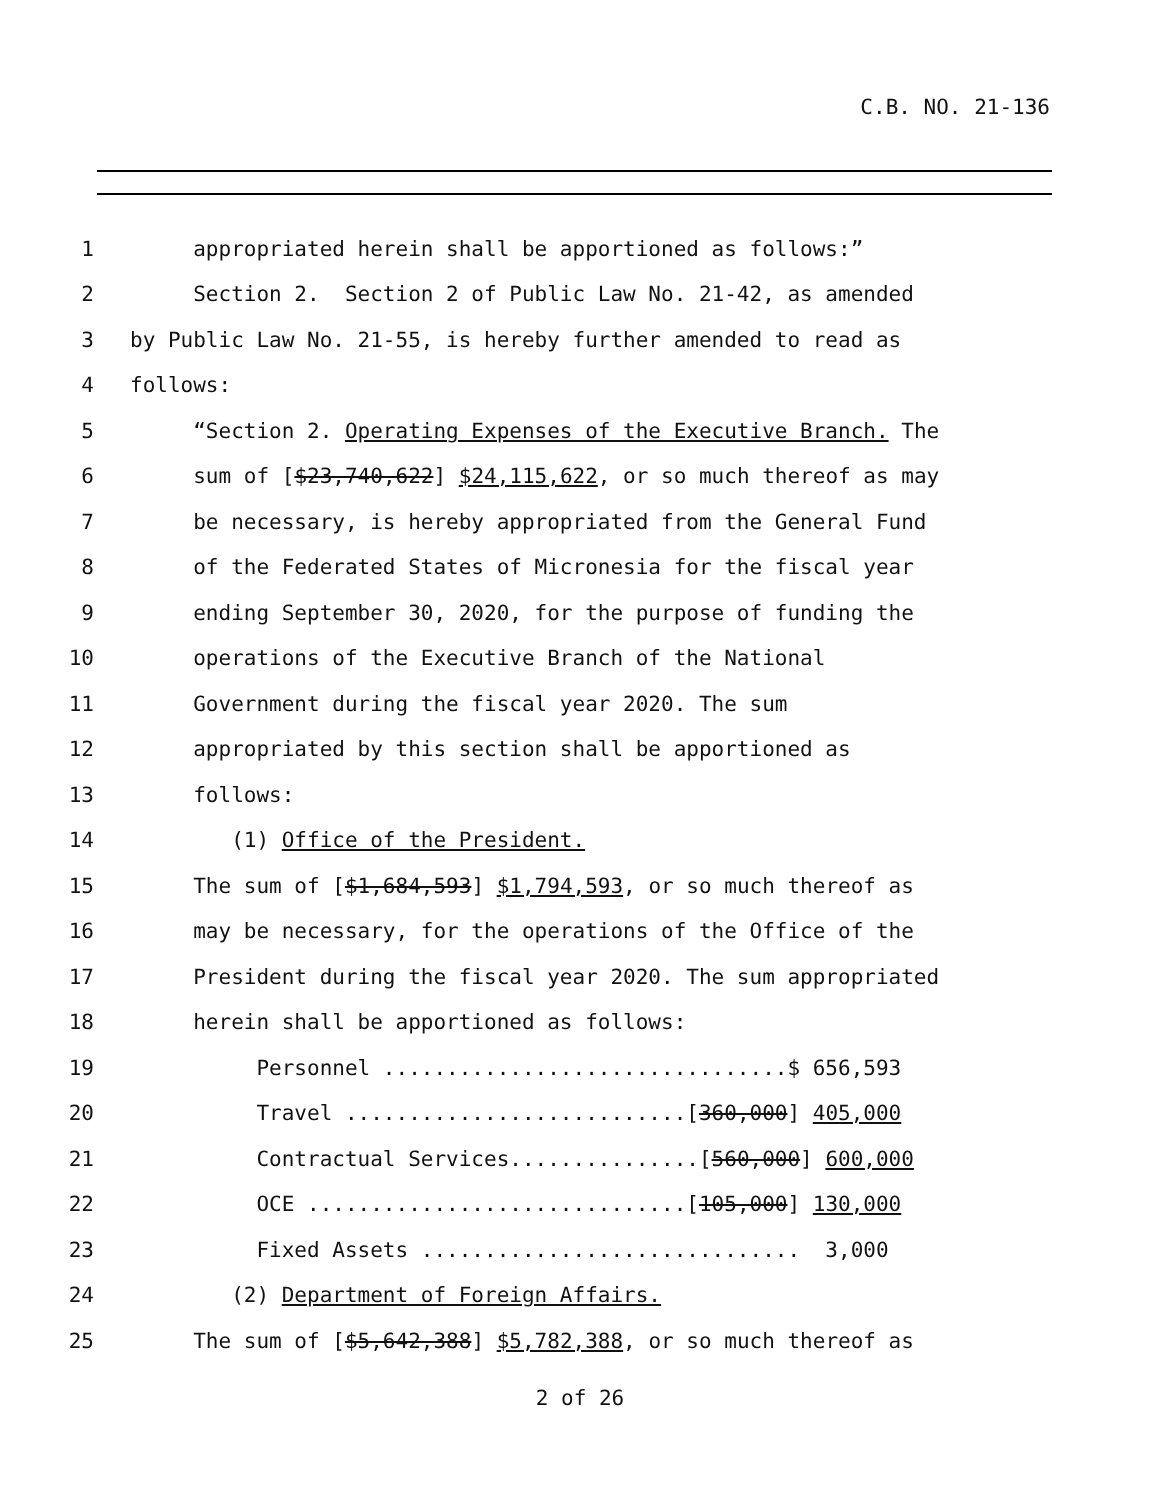C.B. NO. 21-136
1 appropriated herein shall be apportioned as follows:”
2 Section 2. Section 2 of Public Law No. 21-42, as amended
3 by Public Law No. 21-55, is hereby further amended to read as
4 follows:
5 “Section 2. Operating Expenses of the Executive Branch. The
6 sum of [$23,740,622] $24,115,622, or so much thereof as may
7 be necessary, is hereby appropriated from the General Fund
8 of the Federated States of Micronesia for the fiscal year
9 ending September 30, 2020, for the purpose of funding the
10 operations of the Executive Branch of the National
11 Government during the fiscal year 2020. The sum
12 appropriated by this section shall be apportioned as
13 follows:
14 (1) Office of the President.
15 The sum of [$1,684,593] $1,794,593, or so much thereof as
16 may be necessary, for the operations of the Office of the
17 President during the fiscal year 2020. The sum appropriated
18 herein shall be apportioned as follows:
19 Personnel ................................$ 656,593
20 Travel ...........................[360,000] 405,000
21 Contractual Services...............[560,000] 600,000
22 OCE ..............................[105,000] 130,000
23 Fixed Assets .............................. 3,000
24 (2) Department of Foreign Affairs.
25 The sum of [$5,642,388] $5,782,388, or so much thereof as
2 of 26